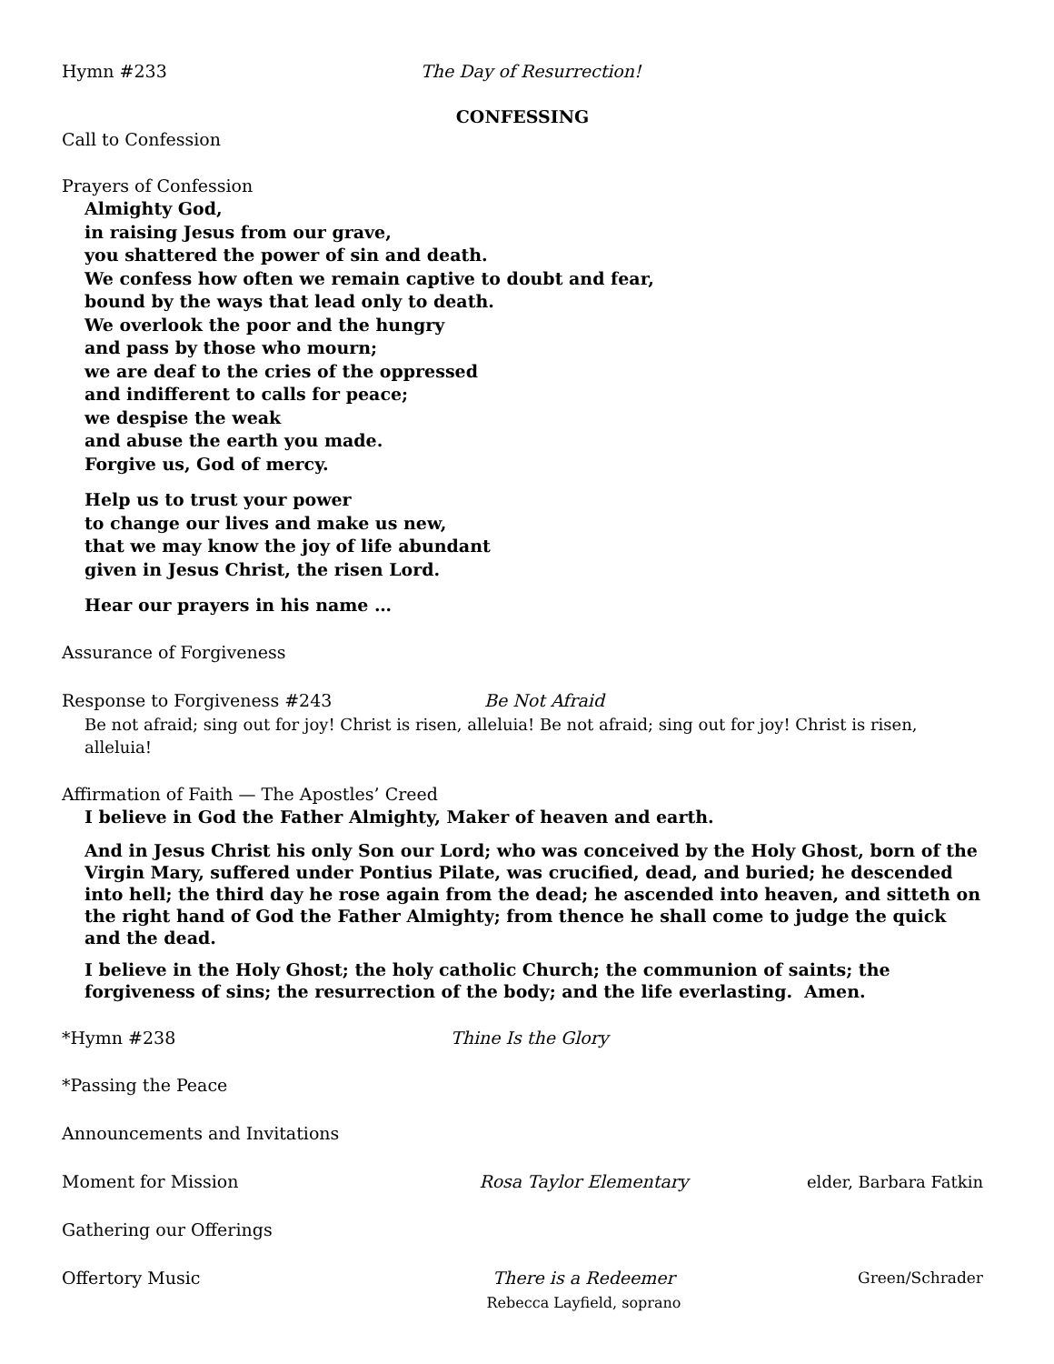Hymn #233 The Day of Resurrection!
CONFESSING
Call to Confession
Prayers of Confession
Almighty God,
in raising Jesus from our grave,
you shattered the power of sin and death.
We confess how often we remain captive to doubt and fear,
bound by the ways that lead only to death.
We overlook the poor and the hungry
and pass by those who mourn;
we are deaf to the cries of the oppressed
and indifferent to calls for peace;
we despise the weak
and abuse the earth you made.
Forgive us, God of mercy.
Help us to trust your power
to change our lives and make us new,
that we may know the joy of life abundant
given in Jesus Christ, the risen Lord.
Hear our prayers in his name …
Assurance of Forgiveness
Response to Forgiveness #243 Be Not Afraid
Be not afraid; sing out for joy! Christ is risen, alleluia! Be not afraid; sing out for joy! Christ is risen, alleluia!
Affirmation of Faith — The Apostles’ Creed
I believe in God the Father Almighty, Maker of heaven and earth.
And in Jesus Christ his only Son our Lord; who was conceived by the Holy Ghost, born of the Virgin Mary, suffered under Pontius Pilate, was crucified, dead, and buried; he descended into hell; the third day he rose again from the dead; he ascended into heaven, and sitteth on the right hand of God the Father Almighty; from thence he shall come to judge the quick and the dead.
I believe in the Holy Ghost; the holy catholic Church; the communion of saints; the forgiveness of sins; the resurrection of the body; and the life everlasting. Amen.
*Hymn #238 Thine Is the Glory
*Passing the Peace
Announcements and Invitations
Moment for Mission Rosa Taylor Elementary elder, Barbara Fatkin
Gathering our Offerings
Offertory Music There is a Redeemer
Rebecca Layfield, soprano Green/Schrader